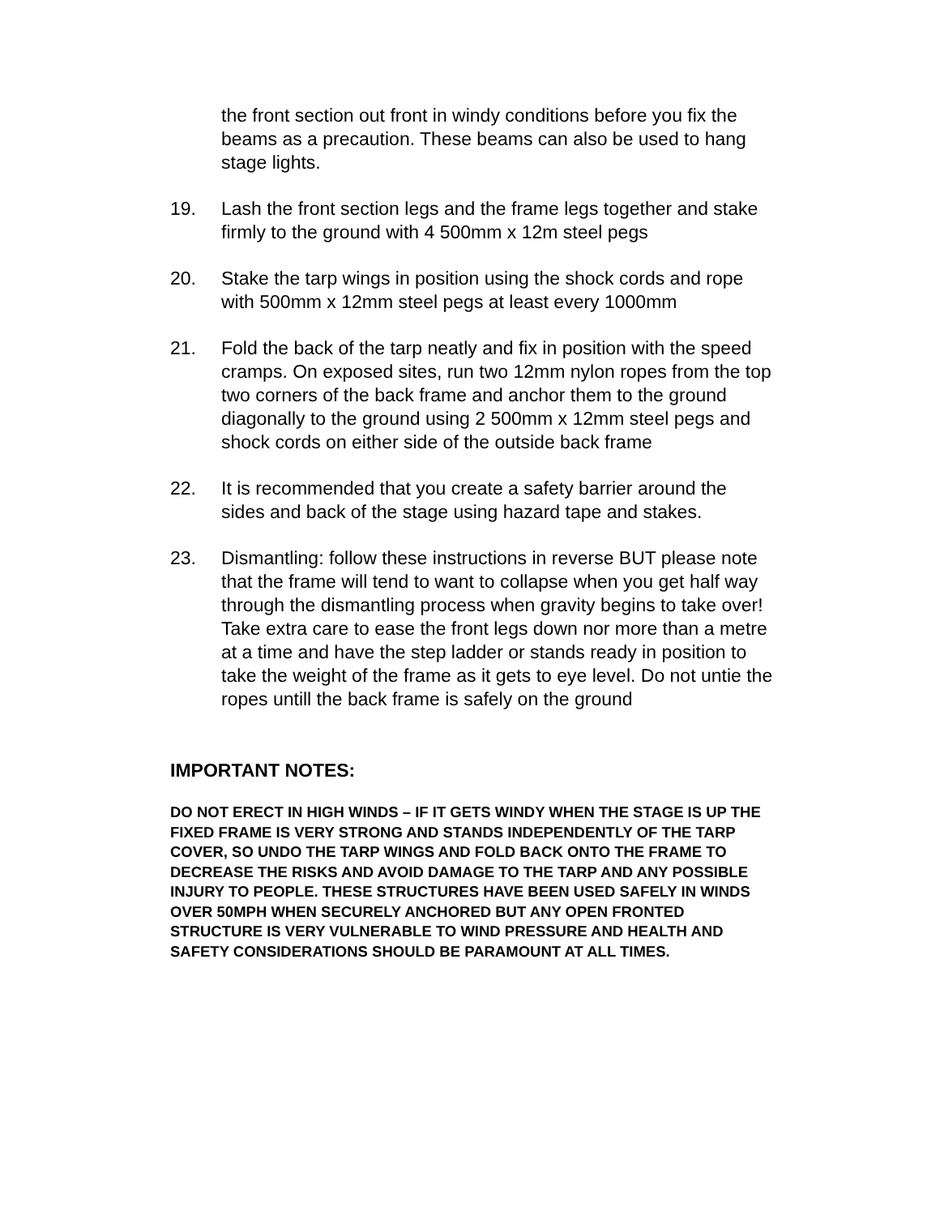the front section out front in windy conditions before you fix the beams as a precaution. These beams can also be used to hang stage lights.
19. Lash the front section legs and the frame legs together and stake firmly to the ground with 4 500mm x 12m steel pegs
20. Stake the tarp wings in position using the shock cords and rope with 500mm x 12mm steel pegs at least every 1000mm
21. Fold the back of the tarp neatly and fix in position with the speed cramps. On exposed sites, run two 12mm nylon ropes from the top two corners of the back frame and anchor them to the ground diagonally to the ground using 2 500mm x 12mm steel pegs and shock cords on either side of the outside back frame
22. It is recommended that you create a safety barrier around the sides and back of the stage using hazard tape and stakes.
23. Dismantling: follow these instructions in reverse BUT please note that the frame will tend to want to collapse when you get half way through the dismantling process when gravity begins to take over! Take extra care to ease the front legs down nor more than a metre at a time and have the step ladder or stands ready in position to take the weight of the frame as it gets to eye level. Do not untie the ropes untill the back frame is safely on the ground
IMPORTANT NOTES:
DO NOT ERECT IN HIGH WINDS – IF IT GETS WINDY WHEN THE STAGE IS UP THE FIXED FRAME IS VERY STRONG AND STANDS INDEPENDENTLY OF THE TARP COVER, SO UNDO THE TARP WINGS AND FOLD BACK ONTO THE FRAME TO DECREASE THE RISKS AND AVOID DAMAGE TO THE TARP AND ANY POSSIBLE INJURY TO PEOPLE. THESE STRUCTURES HAVE BEEN USED SAFELY IN WINDS OVER 50MPH WHEN SECURELY ANCHORED BUT ANY OPEN FRONTED STRUCTURE IS VERY VULNERABLE TO WIND PRESSURE AND HEALTH AND SAFETY CONSIDERATIONS SHOULD BE PARAMOUNT AT ALL TIMES.